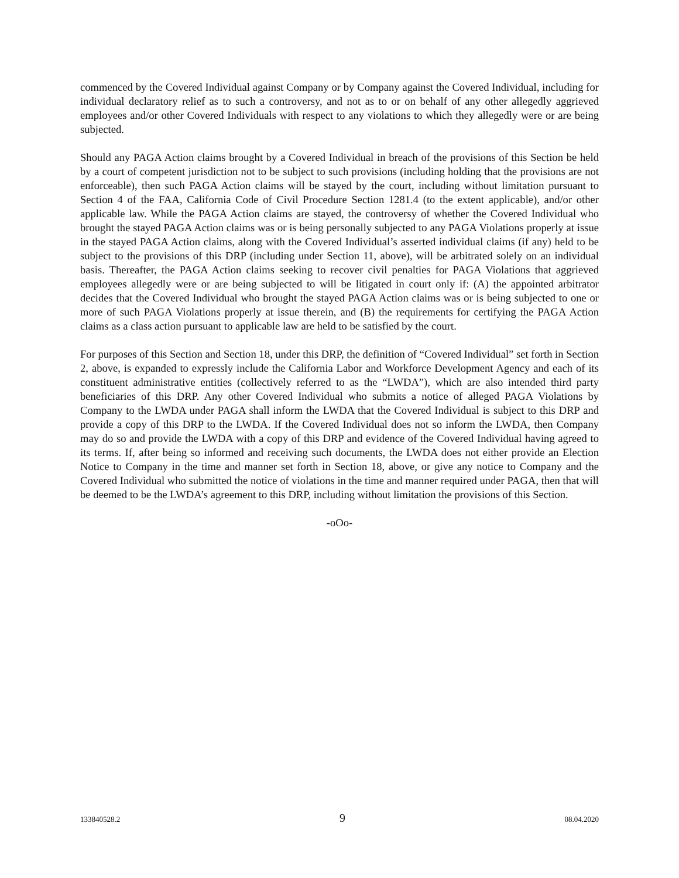commenced by the Covered Individual against Company or by Company against the Covered Individual, including for individual declaratory relief as to such a controversy, and not as to or on behalf of any other allegedly aggrieved employees and/or other Covered Individuals with respect to any violations to which they allegedly were or are being subjected.
Should any PAGA Action claims brought by a Covered Individual in breach of the provisions of this Section be held by a court of competent jurisdiction not to be subject to such provisions (including holding that the provisions are not enforceable), then such PAGA Action claims will be stayed by the court, including without limitation pursuant to Section 4 of the FAA, California Code of Civil Procedure Section 1281.4 (to the extent applicable), and/or other applicable law. While the PAGA Action claims are stayed, the controversy of whether the Covered Individual who brought the stayed PAGA Action claims was or is being personally subjected to any PAGA Violations properly at issue in the stayed PAGA Action claims, along with the Covered Individual’s asserted individual claims (if any) held to be subject to the provisions of this DRP (including under Section 11, above), will be arbitrated solely on an individual basis. Thereafter, the PAGA Action claims seeking to recover civil penalties for PAGA Violations that aggrieved employees allegedly were or are being subjected to will be litigated in court only if: (A) the appointed arbitrator decides that the Covered Individual who brought the stayed PAGA Action claims was or is being subjected to one or more of such PAGA Violations properly at issue therein, and (B) the requirements for certifying the PAGA Action claims as a class action pursuant to applicable law are held to be satisfied by the court.
For purposes of this Section and Section 18, under this DRP, the definition of “Covered Individual” set forth in Section 2, above, is expanded to expressly include the California Labor and Workforce Development Agency and each of its constituent administrative entities (collectively referred to as the “LWDA”), which are also intended third party beneficiaries of this DRP. Any other Covered Individual who submits a notice of alleged PAGA Violations by Company to the LWDA under PAGA shall inform the LWDA that the Covered Individual is subject to this DRP and provide a copy of this DRP to the LWDA. If the Covered Individual does not so inform the LWDA, then Company may do so and provide the LWDA with a copy of this DRP and evidence of the Covered Individual having agreed to its terms. If, after being so informed and receiving such documents, the LWDA does not either provide an Election Notice to Company in the time and manner set forth in Section 18, above, or give any notice to Company and the Covered Individual who submitted the notice of violations in the time and manner required under PAGA, then that will be deemed to be the LWDA’s agreement to this DRP, including without limitation the provisions of this Section.
-oOo-
133840528.2 9 08.04.2020